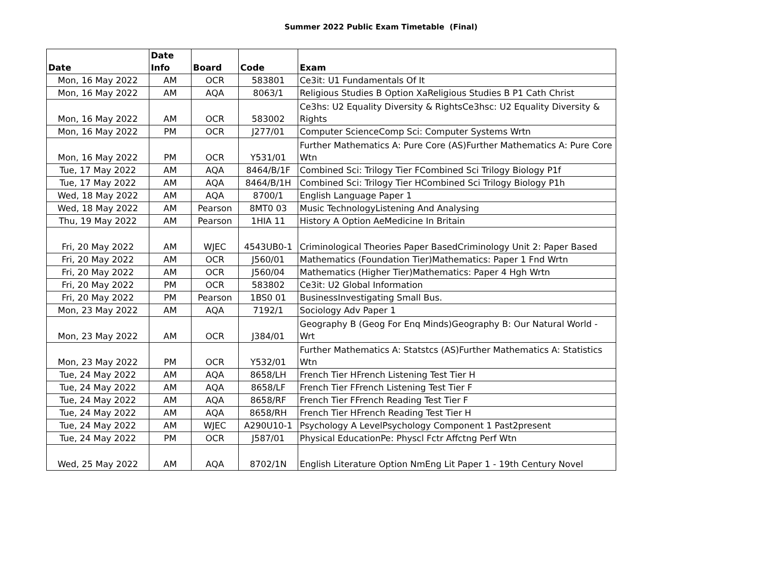Summer 2022 Public Exam Timetable (Final)
| Date | Date Info | Board | Code | Exam |
| --- | --- | --- | --- | --- |
| Mon, 16 May 2022 | AM | OCR | 583801 | Ce3it: U1 Fundamentals Of It |
| Mon, 16 May 2022 | AM | AQA | 8063/1 | Religious Studies B Option XaReligious Studies B P1 Cath Christ |
| Mon, 16 May 2022 | AM | OCR | 583002 | Ce3hs: U2 Equality Diversity & RightsCe3hsc: U2 Equality Diversity & Rights |
| Mon, 16 May 2022 | PM | OCR | J277/01 | Computer ScienceComp Sci: Computer Systems Wrtn |
| Mon, 16 May 2022 | PM | OCR | Y531/01 | Further Mathematics A: Pure Core (AS)Further Mathematics A: Pure Core Wtn |
| Tue, 17 May 2022 | AM | AQA | 8464/B/1F | Combined Sci: Trilogy Tier FCombined Sci Trilogy Biology P1f |
| Tue, 17 May 2022 | AM | AQA | 8464/B/1H | Combined Sci: Trilogy Tier HCombined Sci Trilogy Biology P1h |
| Wed, 18 May 2022 | AM | AQA | 8700/1 | English Language Paper 1 |
| Wed, 18 May 2022 | AM | Pearson | 8MT0 03 | Music TechnologyListening And Analysing |
| Thu, 19 May 2022 | AM | Pearson | 1HIA 11 | History A Option AeMedicine In Britain |
| Fri, 20 May 2022 | AM | WJEC | 4543UB0-1 | Criminological Theories Paper BasedCriminology Unit 2: Paper Based |
| Fri, 20 May 2022 | AM | OCR | J560/01 | Mathematics (Foundation Tier)Mathematics: Paper 1 Fnd Wrtn |
| Fri, 20 May 2022 | AM | OCR | J560/04 | Mathematics (Higher Tier)Mathematics: Paper 4 Hgh Wrtn |
| Fri, 20 May 2022 | PM | OCR | 583802 | Ce3it: U2 Global Information |
| Fri, 20 May 2022 | PM | Pearson | 1BS0 01 | BusinessInvestigating Small Bus. |
| Mon, 23 May 2022 | AM | AQA | 7192/1 | Sociology Adv Paper 1 |
| Mon, 23 May 2022 | AM | OCR | J384/01 | Geography B (Geog For Enq Minds)Geography B: Our Natural World - Wrt |
| Mon, 23 May 2022 | PM | OCR | Y532/01 | Further Mathematics A: Statstcs (AS)Further Mathematics A: Statistics Wtn |
| Tue, 24 May 2022 | AM | AQA | 8658/LH | French Tier HFrench Listening Test Tier H |
| Tue, 24 May 2022 | AM | AQA | 8658/LF | French Tier FFrench Listening Test Tier F |
| Tue, 24 May 2022 | AM | AQA | 8658/RF | French Tier FFrench Reading Test Tier F |
| Tue, 24 May 2022 | AM | AQA | 8658/RH | French Tier HFrench Reading Test Tier H |
| Tue, 24 May 2022 | AM | WJEC | A290U10-1 | Psychology A LevelPsychology Component 1 Past2present |
| Tue, 24 May 2022 | PM | OCR | J587/01 | Physical EducationPe: Physcl Fctr Affctng Perf Wtn |
| Wed, 25 May 2022 | AM | AQA | 8702/1N | English Literature Option NmEng Lit Paper 1 - 19th Century Novel |